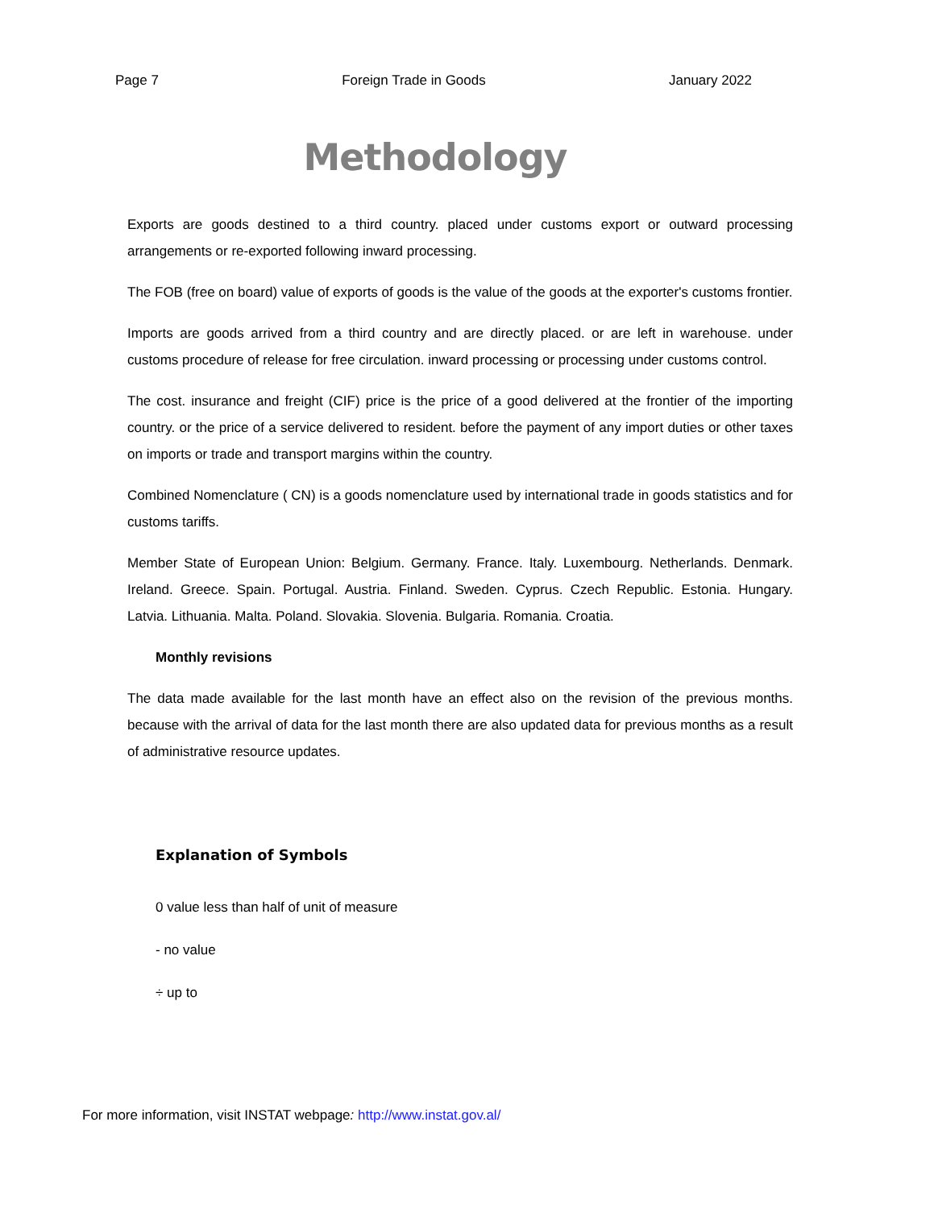Page 7 Foreign Trade in Goods January 2022
Methodology
Exports are goods destined to a third country. placed under customs export or outward processing arrangements or re-exported following inward processing.
The FOB (free on board) value of exports of goods is the value of the goods at the exporter's customs frontier.
Imports are goods arrived from a third country and are directly placed. or are left in warehouse. under customs procedure of release for free circulation. inward processing or processing under customs control.
The cost. insurance and freight (CIF) price is the price of a good delivered at the frontier of the importing country. or the price of a service delivered to resident. before the payment of any import duties or other taxes on imports or trade and transport margins within the country.
Combined Nomenclature ( CN) is a goods nomenclature used by international trade in goods statistics and for customs tariffs.
Member State of European Union: Belgium. Germany. France. Italy. Luxembourg. Netherlands. Denmark. Ireland. Greece. Spain. Portugal. Austria. Finland. Sweden. Cyprus. Czech Republic. Estonia. Hungary. Latvia. Lithuania. Malta. Poland. Slovakia. Slovenia. Bulgaria. Romania. Croatia.
Monthly revisions
The data made available for the last month have an effect also on the revision of the previous months. because with the arrival of data for the last month there are also updated data for previous months as a result of administrative resource updates.
Explanation of Symbols
0 value less than half of unit of measure
- no value
÷ up to
For more information, visit INSTAT webpage: http://www.instat.gov.al/